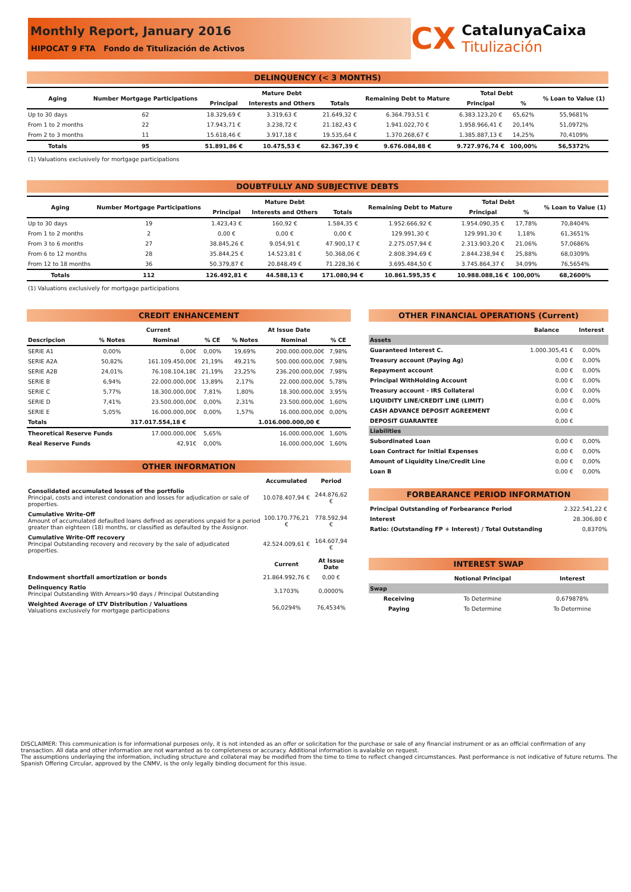Monthly Report, January 2016
HIPOCAT 9 FTA Fondo de Titulización de Activos
CX
CatalunyaCaixa
Titulización
DELINQUENCY (< 3 MONTHS)
| Aging | Number Mortgage Participations | Mature Debt | | | Remaining Debt to Mature | Total Debt | | % Loan to Value (1) |
| --- | --- | --- | --- | --- | --- | --- | --- | --- |
| | | Principal | Interests and Others | Totals | | Principal | % | |
| Up to 30 days | 62 | 18.329,69 € | 3.319,63 € | 21.649,32 € | 6.364.793,51 € | 6.383.123,20 € | 65,62% | 55,9681% |
| From 1 to 2 months | 22 | 17.943,71 € | 3.238,72 € | 21.182,43 € | 1.941.022,70 € | 1.958.966,41 € | 20,14% | 51,0972% |
| From 2 to 3 months | 11 | 15.618,46 € | 3.917,18 € | 19.535,64 € | 1.370.268,67 € | 1.385.887,13 € | 14,25% | 70,4109% |
| Totals | 95 | 51.891,86 € | 10.475,53 € | 62.367,39 € | 9.676.084,88 € | 9.727.976,74 € | 100,00% | 56,5372% |
(1) Valuations exclusively for mortgage participations
DOUBTFULLY AND SUBJECTIVE DEBTS
| Aging | Number Mortgage Participations | Mature Debt | | | Remaining Debt to Mature | Total Debt | | % Loan to Value (1) |
| --- | --- | --- | --- | --- | --- | --- | --- | --- |
| | | Principal | Interests and Others | Totals | | Principal | % | |
| Up to 30 days | 19 | 1.423,43 € | 160,92 € | 1.584,35 € | 1.952.666,92 € | 1.954.090,35 € | 17,78% | 70,8404% |
| From 1 to 2 months | 2 | 0,00 € | 0,00 € | 0,00 € | 129.991,30 € | 129.991,30 € | 1,18% | 61,3651% |
| From 3 to 6 months | 27 | 38.845,26 € | 9.054,91 € | 47.900,17 € | 2.275.057,94 € | 2.313.903,20 € | 21,06% | 57,0686% |
| From 6 to 12 months | 28 | 35.844,25 € | 14.523,81 € | 50.368,06 € | 2.808.394,69 € | 2.844.238,94 € | 25,88% | 68,0309% |
| From 12 to 18 months | 36 | 50.379,87 € | 20.848,49 € | 71.228,36 € | 3.695.484,50 € | 3.745.864,37 € | 34,09% | 76,5654% |
| Totals | 112 | 126.492,81 € | 44.588,13 € | 171.080,94 € | 10.861.595,35 € | 10.988.088,16 € | 100,00% | 68,2600% |
(1) Valuations exclusively for mortgage participations
CREDIT ENHANCEMENT
| | Current | | | At Issue Date | | |
| --- | --- | --- | --- | --- | --- | --- |
| Descripcion | % Notes | Nominal | % CE | % Notes | Nominal | % CE |
| SERIE A1 | 0,00% | 0,00€ | 0,00% | 19,69% | 200.000.000,00€ | 7,98% |
| SERIE A2A | 50,82% | 161.109.450,00€ | 21,19% | 49,21% | 500.000.000,00€ | 7,98% |
| SERIE A2B | 24,01% | 76.108.104,18€ | 21,19% | 23,25% | 236.200.000,00€ | 7,98% |
| SERIE B | 6,94% | 22.000.000,00€ | 13,89% | 2,17% | 22.000.000,00€ | 5,78% |
| SERIE C | 5,77% | 18.300.000,00€ | 7,81% | 1,80% | 18.300.000,00€ | 3,95% |
| SERIE D | 7,41% | 23.500.000,00€ | 0,00% | 2,31% | 23.500.000,00€ | 1,60% |
| SERIE E | 5,05% | 16.000.000,00€ | 0,00% | 1,57% | 16.000.000,00€ | 0,00% |
| Totals | 317.017.554,18 € | | | 1.016.000.000,00 € | | |
| Theoretical Reserve Funds | | 17.000.000,00€ | 5,65% | | 16.000.000,00€ | 1,60% |
| Real Reserve Funds | | 42,91€ | 0,00% | | 16.000.000,00€ | 1,60% |
OTHER INFORMATION
| | Accumulated | Period |
| Consolidated accumulated losses of the portfolio Principal, costs and interest condonation and losses for adjudication or sale of properties. | 10.078.407,94 € | 244.876,62 € |
| Cumulative Write-Off Amount of accumulated defaulted loans defined as operations unpaid for a period greater than eighteen (18) months, or classified as defaulted by the Assignor. | 100.170.776,21 € | 778.592,94 € |
| Cumulative Write-Off recovery Principal Outstanding recovery and recovery by the sale of adjudicated properties. | 42.524.009,61 € | 164.607,94 € |
| | Current | At Issue Date |
| Endowment shortfall amortization or bonds | 21.864.992,76 € | 0,00 € |
| Delinquency Ratio Principal Outstanding With Arrears>90 days / Principal Outstanding | 3,1703% | 0,0000% |
| Weighted Average of LTV Distribution / Valuations Valuations exclusively for mortgage participations | 56,0294% | 76,4534% |
OTHER FINANCIAL OPERATIONS (Current)
| | Balance | Interest |
| Assets | | |
| Guaranteed Interest C. | 1.000.305,41 € | 0,00% |
| Treasury account (Paying Ag) | 0,00 € | 0,00% |
| Repayment account | 0,00 € | 0,00% |
| Principal WithHolding Account | 0,00 € | 0,00% |
| Treasury account - IRS Collateral | 0,00 € | 0,00% |
| LIQUIDITY LINE/CREDIT LINE (LIMIT) | 0,00 € | 0,00% |
| CASH ADVANCE DEPOSIT AGREEMENT | 0,00 € | |
| DEPOSIT GUARANTEE | 0,00 € | |
| Liabilities | | |
| Subordinated Loan | 0,00 € | 0,00% |
| Loan Contract for Initial Expenses | 0,00 € | 0,00% |
| Amount of Liquidity Line/Credit Line | 0,00 € | 0,00% |
| Loan B | 0,00 € | 0,00% |
FORBEARANCE PERIOD INFORMATION
| Principal Outstanding of Forbearance Period | 2.322.541,22 € |
| Interest | 28.306,80 € |
| Ratio: (Outstanding FP + Interest) / Total Outstanding | 0,8370% |
INTEREST SWAP
| | Notional Principal | Interest |
| Swap | | |
| Receiving | To Determine | 0,679878% |
| Paying | To Determine | To Determine |
DISCLAIMER: This communication is for informational purposes only, it is not intended as an offer or solicitation for the purchase or sale of any financial instrument or as an official confirmation of any transaction. All data and other information are not warranted as to completeness or accuracy. Additional information is avalaible on request.
The assumptions underlaying the information, including structure and collateral may be modified from the time to time to reflect changed circumstances. Past performance is not indicative of future returns. The Spanish Offering Circular, approved by the CNMV, is the only legally binding document for this issue.